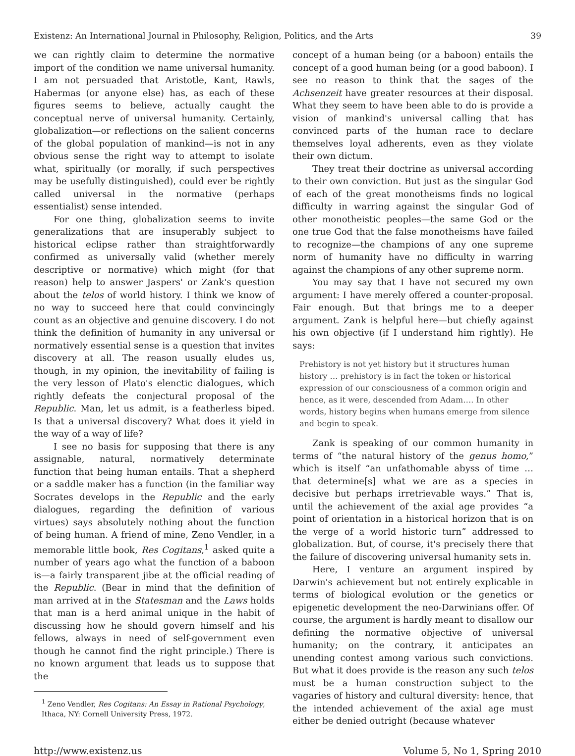Existenz: An International Journal in Philosophy, Religion, Politics, and the Arts 39
we can rightly claim to determine the normative import of the condition we name universal humanity. I am not persuaded that Aristotle, Kant, Rawls, Habermas (or anyone else) has, as each of these figures seems to believe, actually caught the conceptual nerve of universal humanity. Certainly, globalization—or reflections on the salient concerns of the global population of mankind—is not in any obvious sense the right way to attempt to isolate what, spiritually (or morally, if such perspectives may be usefully distinguished), could ever be rightly called universal in the normative (perhaps essentialist) sense intended.
For one thing, globalization seems to invite generalizations that are insuperably subject to historical eclipse rather than straightforwardly confirmed as universally valid (whether merely descriptive or normative) which might (for that reason) help to answer Jaspers' or Zank's question about the telos of world history. I think we know of no way to succeed here that could convincingly count as an objective and genuine discovery. I do not think the definition of humanity in any universal or normatively essential sense is a question that invites discovery at all. The reason usually eludes us, though, in my opinion, the inevitability of failing is the very lesson of Plato's elenctic dialogues, which rightly defeats the conjectural proposal of the Republic. Man, let us admit, is a featherless biped. Is that a universal discovery? What does it yield in the way of a way of life?
I see no basis for supposing that there is any assignable, natural, normatively determinate function that being human entails. That a shepherd or a saddle maker has a function (in the familiar way Socrates develops in the Republic and the early dialogues, regarding the definition of various virtues) says absolutely nothing about the function of being human. A friend of mine, Zeno Vendler, in a memorable little book, Res Cogitans,<sup>1</sup> asked quite a number of years ago what the function of a baboon is—a fairly transparent jibe at the official reading of the Republic. (Bear in mind that the definition of man arrived at in the Statesman and the Laws holds that man is a herd animal unique in the habit of discussing how he should govern himself and his fellows, always in need of self-government even though he cannot find the right principle.) There is no known argument that leads us to suppose that the
<sup>1</sup> Zeno Vendler, Res Cogitans: An Essay in Rational Psychology, Ithaca, NY: Cornell University Press, 1972.
concept of a human being (or a baboon) entails the concept of a good human being (or a good baboon). I see no reason to think that the sages of the Achsenzeit have greater resources at their disposal. What they seem to have been able to do is provide a vision of mankind's universal calling that has convinced parts of the human race to declare themselves loyal adherents, even as they violate their own dictum.
They treat their doctrine as universal according to their own conviction. But just as the singular God of each of the great monotheisms finds no logical difficulty in warring against the singular God of other monotheistic peoples—the same God or the one true God that the false monotheisms have failed to recognize—the champions of any one supreme norm of humanity have no difficulty in warring against the champions of any other supreme norm.
You may say that I have not secured my own argument: I have merely offered a counter-proposal. Fair enough. But that brings me to a deeper argument. Zank is helpful here—but chiefly against his own objective (if I understand him rightly). He says:
Prehistory is not yet history but it structures human history … prehistory is in fact the token or historical expression of our consciousness of a common origin and hence, as it were, descended from Adam…. In other words, history begins when humans emerge from silence and begin to speak.
Zank is speaking of our common humanity in terms of “the natural history of the genus homo,” which is itself “an unfathomable abyss of time … that determine[s] what we are as a species in decisive but perhaps irretrievable ways.” That is, until the achievement of the axial age provides “a point of orientation in a historical horizon that is on the verge of a world historic turn” addressed to globalization. But, of course, it's precisely there that the failure of discovering universal humanity sets in.
Here, I venture an argument inspired by Darwin's achievement but not entirely explicable in terms of biological evolution or the genetics or epigenetic development the neo-Darwinians offer. Of course, the argument is hardly meant to disallow our defining the normative objective of universal humanity; on the contrary, it anticipates an unending contest among various such convictions. But what it does provide is the reason any such telos must be a human construction subject to the vagaries of history and cultural diversity: hence, that the intended achievement of the axial age must either be denied outright (because whatever
http://www.existenz.us Volume 5, No 1, Spring 2010